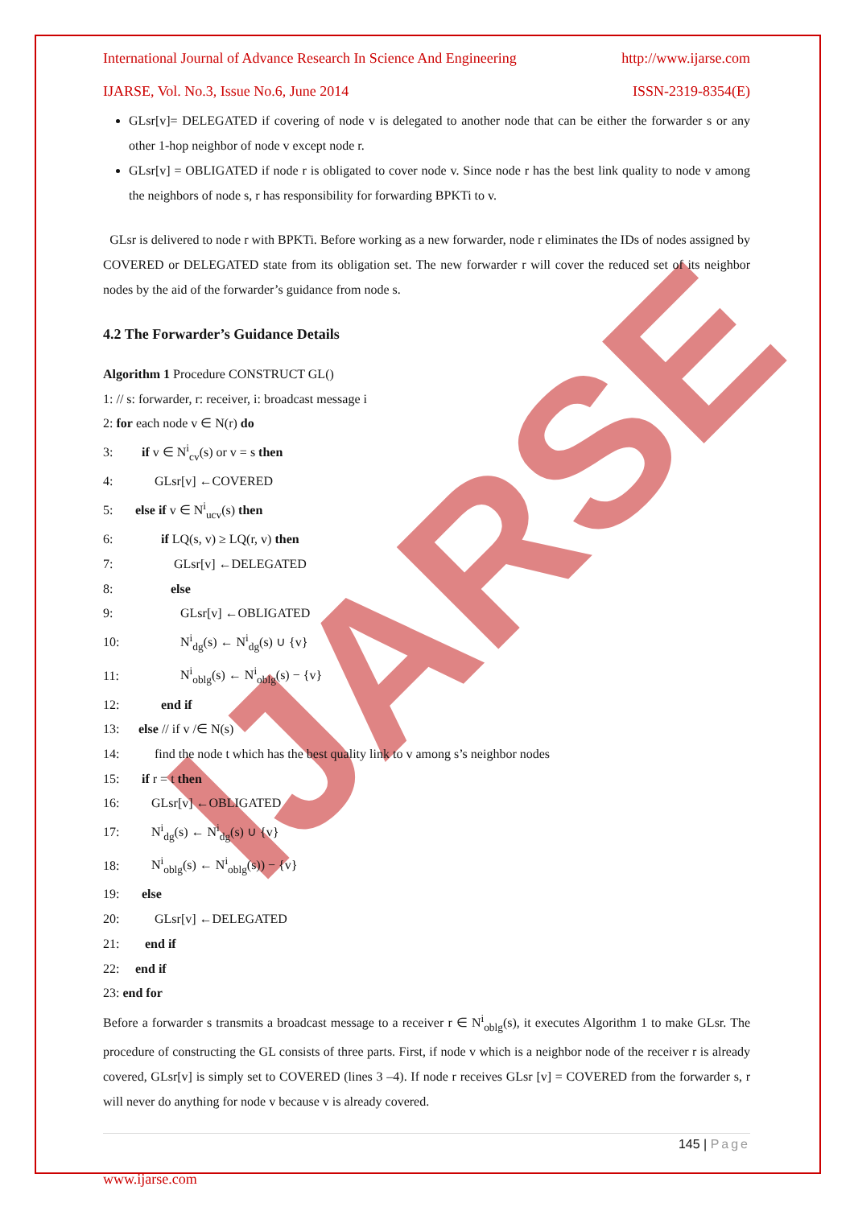IJARSE
International Journal of Advance Research In Science And Engineering http://www.ijarse.com
IJARSE, Vol. No.3, Issue No.6, June 2014 ISSN-2319-8354(E)
GLsr[v]= DELEGATED if covering of node v is delegated to another node that can be either the forwarder s or any other 1-hop neighbor of node v except node r.
GLsr[v] = OBLIGATED if node r is obligated to cover node v. Since node r has the best link quality to node v among the neighbors of node s, r has responsibility for forwarding BPKTi to v.
GLsr is delivered to node r with BPKTi. Before working as a new forwarder, node r eliminates the IDs of nodes assigned by COVERED or DELEGATED state from its obligation set. The new forwarder r will cover the reduced set of its neighbor nodes by the aid of the forwarder’s guidance from node s.
4.2 The Forwarder’s Guidance Details
Algorithm 1 Procedure CONSTRUCT GL()
1: // s: forwarder, r: receiver, i: broadcast message i
2: for each node v ∈ N(r) do
3: if v ∈ N<sup>i</sup><sub>cv</sub>(s) or v = s then
4: GLsr[v] ←COVERED
5: else if v ∈ N<sup>i</sup><sub>ucv</sub>(s) then
6: if LQ(s, v) ≥ LQ(r, v) then
7: GLsr[v] ←DELEGATED
8: else
9: GLsr[v] ←OBLIGATED
10: N<sup>i</sup><sub>dg</sub>(s) ← N<sup>i</sup><sub>dg</sub>(s) ∪ {v}
11: N<sup>i</sup><sub>oblg</sub>(s) ← N<sup>i</sup><sub>oblg</sub>(s) − {v}
12: end if
13: else // if v /∈ N(s)
14: find the node t which has the best quality link to v among s’s neighbor nodes
15: if r = t then
16: GLsr[v] ←OBLIGATED
17: N<sup>i</sup><sub>dg</sub>(s) ← N<sup>i</sup><sub>dg</sub>(s) ∪ {v}
18: N<sup>i</sup><sub>oblg</sub>(s) ← N<sup>i</sup><sub>oblg</sub>(s)) − {v}
19: else
20: GLsr[v] ←DELEGATED
21: end if
22: end if
23: end for
Before a forwarder s transmits a broadcast message to a receiver r ∈ N<sup>i</sup><sub>oblg</sub>(s), it executes Algorithm 1 to make GLsr. The procedure of constructing the GL consists of three parts. First, if node v which is a neighbor node of the receiver r is already covered, GLsr[v] is simply set to COVERED (lines 3 –4). If node r receives GLsr [v] = COVERED from the forwarder s, r will never do anything for node v because v is already covered.
145 | Page
www.ijarse.com